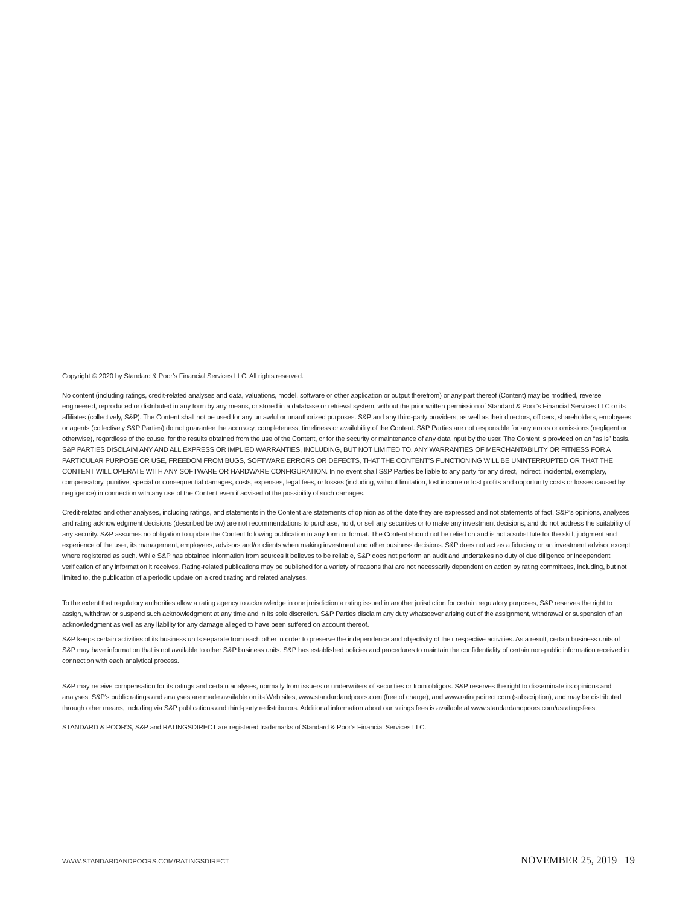Copyright © 2020 by Standard & Poor’s Financial Services LLC. All rights reserved.
No content (including ratings, credit-related analyses and data, valuations, model, software or other application or output therefrom) or any part thereof (Content) may be modified, reverse engineered, reproduced or distributed in any form by any means, or stored in a database or retrieval system, without the prior written permission of Standard & Poor’s Financial Services LLC or its affiliates (collectively, S&P). The Content shall not be used for any unlawful or unauthorized purposes. S&P and any third-party providers, as well as their directors, officers, shareholders, employees or agents (collectively S&P Parties) do not guarantee the accuracy, completeness, timeliness or availability of the Content. S&P Parties are not responsible for any errors or omissions (negligent or otherwise), regardless of the cause, for the results obtained from the use of the Content, or for the security or maintenance of any data input by the user. The Content is provided on an “as is” basis. S&P PARTIES DISCLAIM ANY AND ALL EXPRESS OR IMPLIED WARRANTIES, INCLUDING, BUT NOT LIMITED TO, ANY WARRANTIES OF MERCHANTABILITY OR FITNESS FOR A PARTICULAR PURPOSE OR USE, FREEDOM FROM BUGS, SOFTWARE ERRORS OR DEFECTS, THAT THE CONTENT’S FUNCTIONING WILL BE UNINTERRUPTED OR THAT THE CONTENT WILL OPERATE WITH ANY SOFTWARE OR HARDWARE CONFIGURATION. In no event shall S&P Parties be liable to any party for any direct, indirect, incidental, exemplary, compensatory, punitive, special or consequential damages, costs, expenses, legal fees, or losses (including, without limitation, lost income or lost profits and opportunity costs or losses caused by negligence) in connection with any use of the Content even if advised of the possibility of such damages.
Credit-related and other analyses, including ratings, and statements in the Content are statements of opinion as of the date they are expressed and not statements of fact. S&P’s opinions, analyses and rating acknowledgment decisions (described below) are not recommendations to purchase, hold, or sell any securities or to make any investment decisions, and do not address the suitability of any security. S&P assumes no obligation to update the Content following publication in any form or format. The Content should not be relied on and is not a substitute for the skill, judgment and experience of the user, its management, employees, advisors and/or clients when making investment and other business decisions. S&P does not act as a fiduciary or an investment advisor except where registered as such. While S&P has obtained information from sources it believes to be reliable, S&P does not perform an audit and undertakes no duty of due diligence or independent verification of any information it receives. Rating-related publications may be published for a variety of reasons that are not necessarily dependent on action by rating committees, including, but not limited to, the publication of a periodic update on a credit rating and related analyses.
To the extent that regulatory authorities allow a rating agency to acknowledge in one jurisdiction a rating issued in another jurisdiction for certain regulatory purposes, S&P reserves the right to assign, withdraw or suspend such acknowledgment at any time and in its sole discretion. S&P Parties disclaim any duty whatsoever arising out of the assignment, withdrawal or suspension of an acknowledgment as well as any liability for any damage alleged to have been suffered on account thereof.
S&P keeps certain activities of its business units separate from each other in order to preserve the independence and objectivity of their respective activities. As a result, certain business units of S&P may have information that is not available to other S&P business units. S&P has established policies and procedures to maintain the confidentiality of certain non-public information received in connection with each analytical process.
S&P may receive compensation for its ratings and certain analyses, normally from issuers or underwriters of securities or from obligors. S&P reserves the right to disseminate its opinions and analyses. S&P's public ratings and analyses are made available on its Web sites, www.standardandpoors.com (free of charge), and www.ratingsdirect.com (subscription), and may be distributed through other means, including via S&P publications and third-party redistributors. Additional information about our ratings fees is available at www.standardandpoors.com/usratingsfees.
STANDARD & POOR’S, S&P and RATINGSDIRECT are registered trademarks of Standard & Poor’s Financial Services LLC.
WWW.STANDARDANDPOORS.COM/RATINGSDIRECT NOVEMBER 25, 2019 19